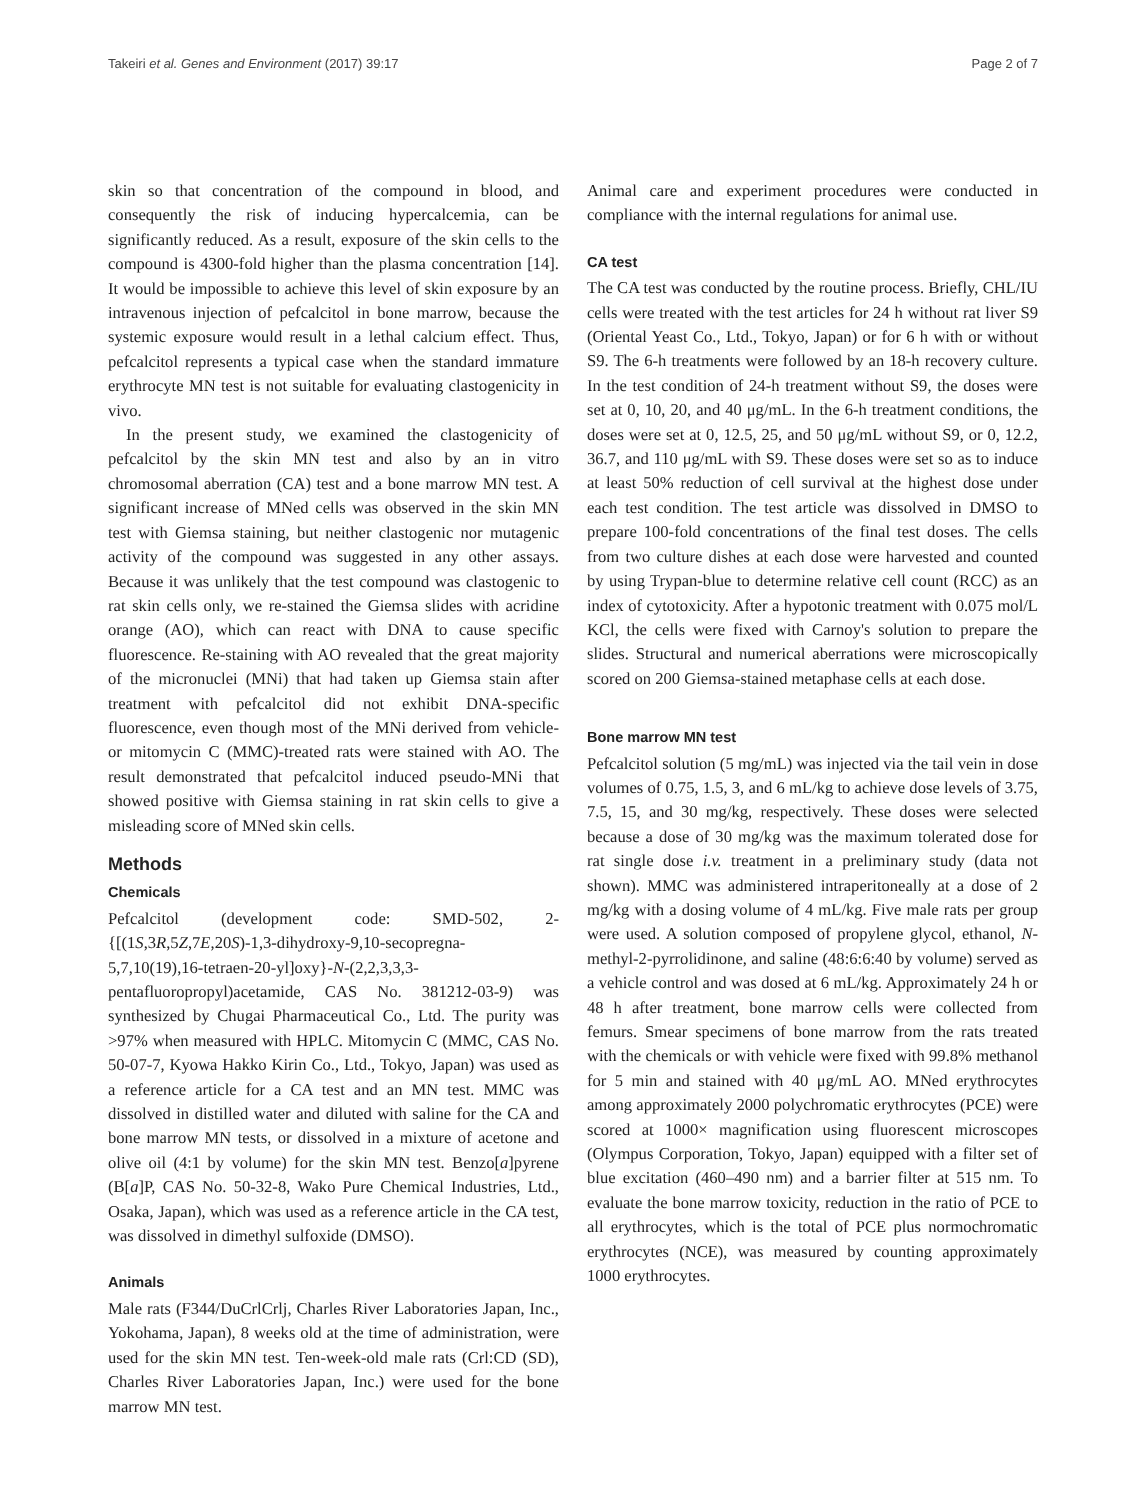Takeiri et al. Genes and Environment (2017) 39:17 Page 2 of 7
skin so that concentration of the compound in blood, and consequently the risk of inducing hypercalcemia, can be significantly reduced. As a result, exposure of the skin cells to the compound is 4300-fold higher than the plasma concentration [14]. It would be impossible to achieve this level of skin exposure by an intravenous injection of pefcalcitol in bone marrow, because the systemic exposure would result in a lethal calcium effect. Thus, pefcalcitol represents a typical case when the standard immature erythrocyte MN test is not suitable for evaluating clastogenicity in vivo.
In the present study, we examined the clastogenicity of pefcalcitol by the skin MN test and also by an in vitro chromosomal aberration (CA) test and a bone marrow MN test. A significant increase of MNed cells was observed in the skin MN test with Giemsa staining, but neither clastogenic nor mutagenic activity of the compound was suggested in any other assays. Because it was unlikely that the test compound was clastogenic to rat skin cells only, we re-stained the Giemsa slides with acridine orange (AO), which can react with DNA to cause specific fluorescence. Re-staining with AO revealed that the great majority of the micronuclei (MNi) that had taken up Giemsa stain after treatment with pefcalcitol did not exhibit DNA-specific fluorescence, even though most of the MNi derived from vehicle- or mitomycin C (MMC)-treated rats were stained with AO. The result demonstrated that pefcalcitol induced pseudo-MNi that showed positive with Giemsa staining in rat skin cells to give a misleading score of MNed skin cells.
Methods
Chemicals
Pefcalcitol (development code: SMD-502, 2-{[(1S,3R,5Z,7E,20S)-1,3-dihydroxy-9,10-secopregna-5,7,10(19),16-tetraen-20-yl]oxy}-N-(2,2,3,3,3-pentafluoropropyl)acetamide, CAS No. 381212-03-9) was synthesized by Chugai Pharmaceutical Co., Ltd. The purity was >97% when measured with HPLC. Mitomycin C (MMC, CAS No. 50-07-7, Kyowa Hakko Kirin Co., Ltd., Tokyo, Japan) was used as a reference article for a CA test and an MN test. MMC was dissolved in distilled water and diluted with saline for the CA and bone marrow MN tests, or dissolved in a mixture of acetone and olive oil (4:1 by volume) for the skin MN test. Benzo[a]pyrene (B[a]P, CAS No. 50-32-8, Wako Pure Chemical Industries, Ltd., Osaka, Japan), which was used as a reference article in the CA test, was dissolved in dimethyl sulfoxide (DMSO).
Animals
Male rats (F344/DuCrlCrlj, Charles River Laboratories Japan, Inc., Yokohama, Japan), 8 weeks old at the time of administration, were used for the skin MN test. Ten-week-old male rats (Crl:CD (SD), Charles River Laboratories Japan, Inc.) were used for the bone marrow MN test.
Animal care and experiment procedures were conducted in compliance with the internal regulations for animal use.
CA test
The CA test was conducted by the routine process. Briefly, CHL/IU cells were treated with the test articles for 24 h without rat liver S9 (Oriental Yeast Co., Ltd., Tokyo, Japan) or for 6 h with or without S9. The 6-h treatments were followed by an 18-h recovery culture. In the test condition of 24-h treatment without S9, the doses were set at 0, 10, 20, and 40 μg/mL. In the 6-h treatment conditions, the doses were set at 0, 12.5, 25, and 50 μg/mL without S9, or 0, 12.2, 36.7, and 110 μg/mL with S9. These doses were set so as to induce at least 50% reduction of cell survival at the highest dose under each test condition. The test article was dissolved in DMSO to prepare 100-fold concentrations of the final test doses. The cells from two culture dishes at each dose were harvested and counted by using Trypan-blue to determine relative cell count (RCC) as an index of cytotoxicity. After a hypotonic treatment with 0.075 mol/L KCl, the cells were fixed with Carnoy's solution to prepare the slides. Structural and numerical aberrations were microscopically scored on 200 Giemsa-stained metaphase cells at each dose.
Bone marrow MN test
Pefcalcitol solution (5 mg/mL) was injected via the tail vein in dose volumes of 0.75, 1.5, 3, and 6 mL/kg to achieve dose levels of 3.75, 7.5, 15, and 30 mg/kg, respectively. These doses were selected because a dose of 30 mg/kg was the maximum tolerated dose for rat single dose i.v. treatment in a preliminary study (data not shown). MMC was administered intraperitoneally at a dose of 2 mg/kg with a dosing volume of 4 mL/kg. Five male rats per group were used. A solution composed of propylene glycol, ethanol, N-methyl-2-pyrrolidinone, and saline (48:6:6:40 by volume) served as a vehicle control and was dosed at 6 mL/kg. Approximately 24 h or 48 h after treatment, bone marrow cells were collected from femurs. Smear specimens of bone marrow from the rats treated with the chemicals or with vehicle were fixed with 99.8% methanol for 5 min and stained with 40 μg/mL AO. MNed erythrocytes among approximately 2000 polychromatic erythrocytes (PCE) were scored at 1000× magnification using fluorescent microscopes (Olympus Corporation, Tokyo, Japan) equipped with a filter set of blue excitation (460–490 nm) and a barrier filter at 515 nm. To evaluate the bone marrow toxicity, reduction in the ratio of PCE to all erythrocytes, which is the total of PCE plus normochromatic erythrocytes (NCE), was measured by counting approximately 1000 erythrocytes.